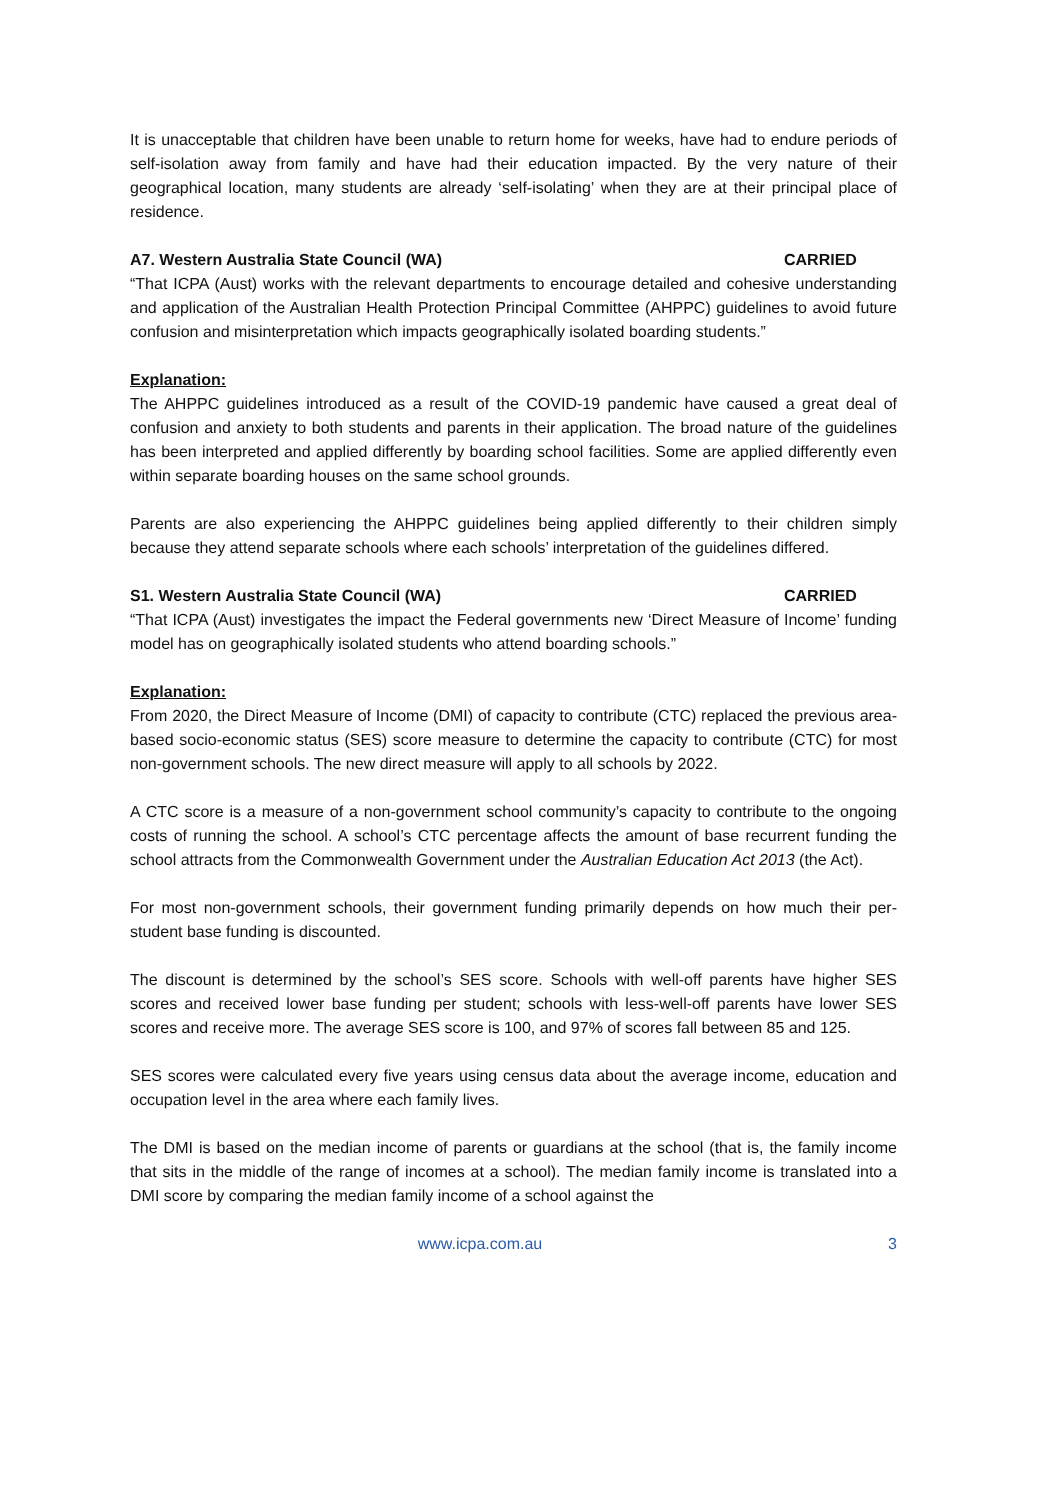It is unacceptable that children have been unable to return home for weeks, have had to endure periods of self-isolation away from family and have had their education impacted. By the very nature of their geographical location, many students are already ‘self-isolating’ when they are at their principal place of residence.
A7. Western Australia State Council (WA) CARRIED
“That ICPA (Aust) works with the relevant departments to encourage detailed and cohesive understanding and application of the Australian Health Protection Principal Committee (AHPPC) guidelines to avoid future confusion and misinterpretation which impacts geographically isolated boarding students.”
Explanation:
The AHPPC guidelines introduced as a result of the COVID-19 pandemic have caused a great deal of confusion and anxiety to both students and parents in their application. The broad nature of the guidelines has been interpreted and applied differently by boarding school facilities. Some are applied differently even within separate boarding houses on the same school grounds.
Parents are also experiencing the AHPPC guidelines being applied differently to their children simply because they attend separate schools where each schools’ interpretation of the guidelines differed.
S1. Western Australia State Council (WA) CARRIED
“That ICPA (Aust) investigates the impact the Federal governments new ‘Direct Measure of Income’ funding model has on geographically isolated students who attend boarding schools.”
Explanation:
From 2020, the Direct Measure of Income (DMI) of capacity to contribute (CTC) replaced the previous area-based socio-economic status (SES) score measure to determine the capacity to contribute (CTC) for most non-government schools. The new direct measure will apply to all schools by 2022.
A CTC score is a measure of a non-government school community’s capacity to contribute to the ongoing costs of running the school. A school’s CTC percentage affects the amount of base recurrent funding the school attracts from the Commonwealth Government under the Australian Education Act 2013 (the Act).
For most non-government schools, their government funding primarily depends on how much their per-student base funding is discounted.
The discount is determined by the school’s SES score. Schools with well-off parents have higher SES scores and received lower base funding per student; schools with less-well-off parents have lower SES scores and receive more. The average SES score is 100, and 97% of scores fall between 85 and 125.
SES scores were calculated every five years using census data about the average income, education and occupation level in the area where each family lives.
The DMI is based on the median income of parents or guardians at the school (that is, the family income that sits in the middle of the range of incomes at a school). The median family income is translated into a DMI score by comparing the median family income of a school against the
www.icpa.com.au 3